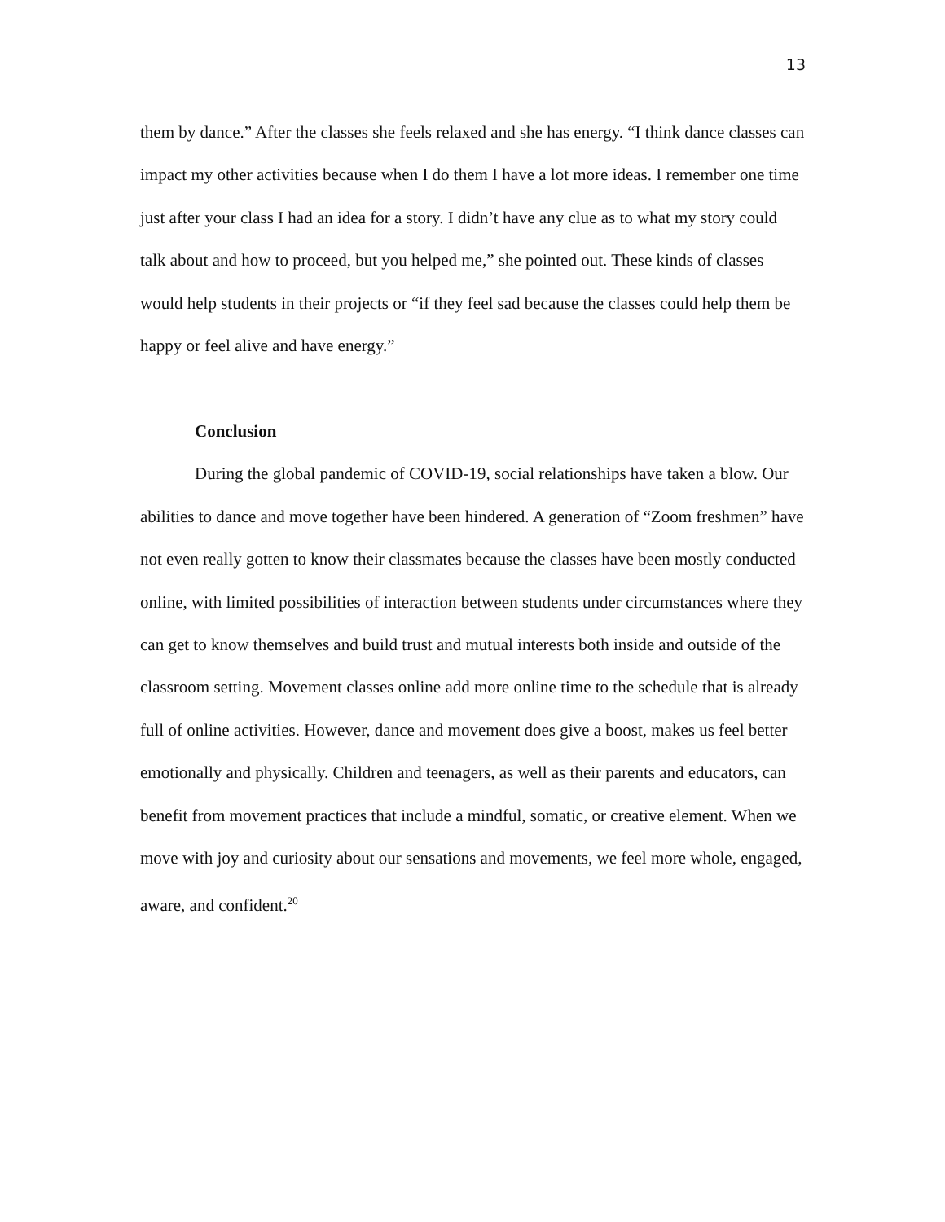13
them by dance.” After the classes she feels relaxed and she has energy. “I think dance classes can impact my other activities because when I do them I have a lot more ideas. I remember one time just after your class I had an idea for a story. I didn’t have any clue as to what my story could talk about and how to proceed, but you helped me,” she pointed out. These kinds of classes would help students in their projects or “if they feel sad because the classes could help them be happy or feel alive and have energy.”
Conclusion
During the global pandemic of COVID-19, social relationships have taken a blow. Our abilities to dance and move together have been hindered. A generation of “Zoom freshmen” have not even really gotten to know their classmates because the classes have been mostly conducted online, with limited possibilities of interaction between students under circumstances where they can get to know themselves and build trust and mutual interests both inside and outside of the classroom setting. Movement classes online add more online time to the schedule that is already full of online activities. However, dance and movement does give a boost, makes us feel better emotionally and physically. Children and teenagers, as well as their parents and educators, can benefit from movement practices that include a mindful, somatic, or creative element. When we move with joy and curiosity about our sensations and movements, we feel more whole, engaged, aware, and confident.<sup>20</sup>